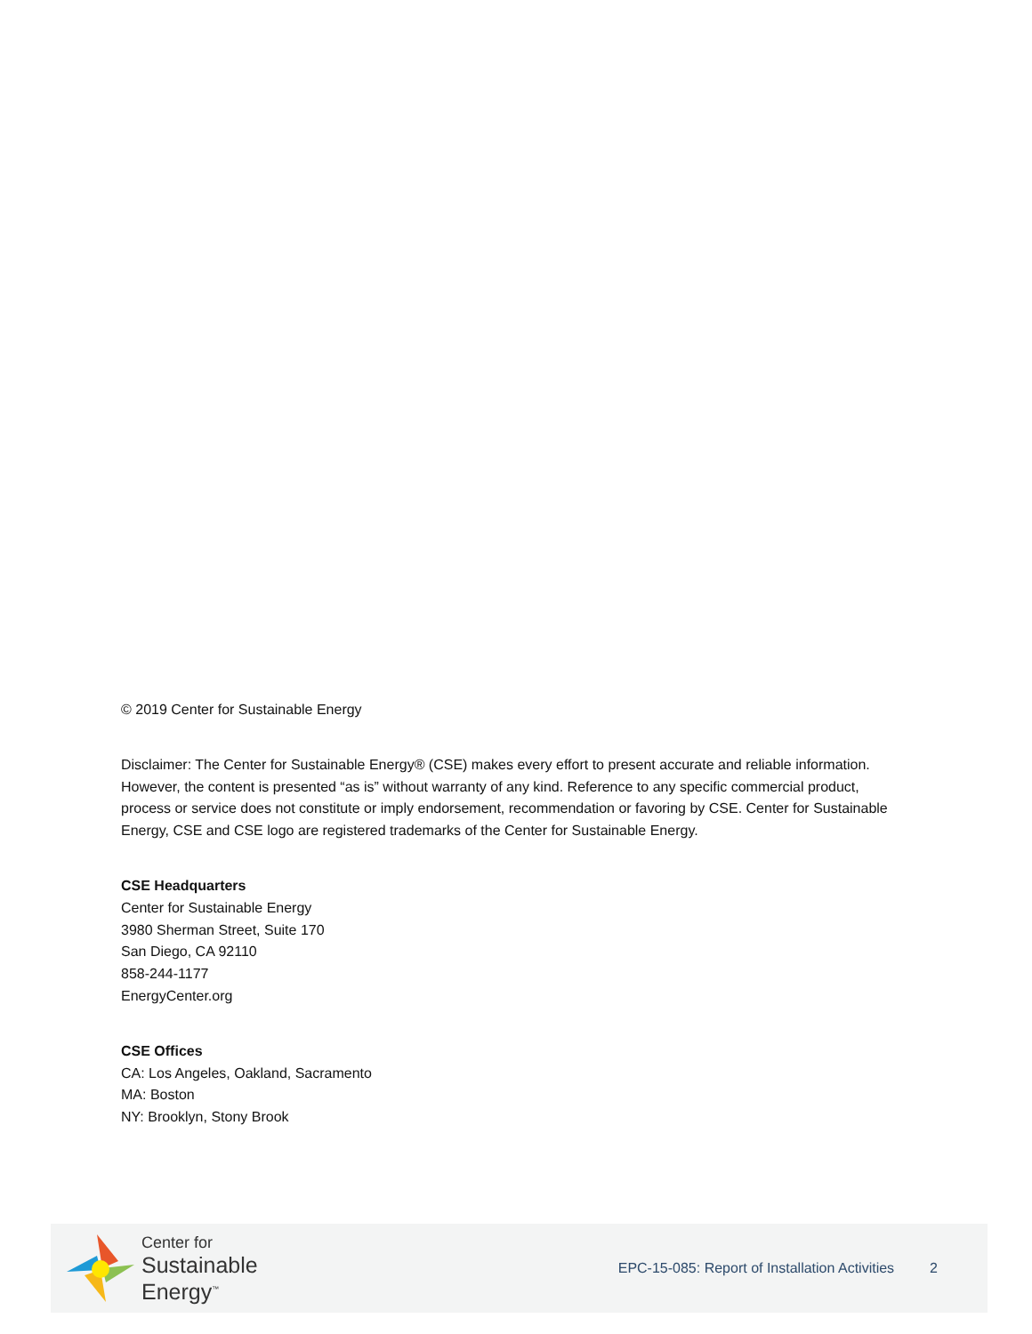© 2019 Center for Sustainable Energy
Disclaimer: The Center for Sustainable Energy® (CSE) makes every effort to present accurate and reliable information. However, the content is presented “as is” without warranty of any kind. Reference to any specific commercial product, process or service does not constitute or imply endorsement, recommendation or favoring by CSE. Center for Sustainable Energy, CSE and CSE logo are registered trademarks of the Center for Sustainable Energy.
CSE Headquarters
Center for Sustainable Energy
3980 Sherman Street, Suite 170
San Diego, CA 92110
858-244-1177
EnergyCenter.org
CSE Offices
CA: Los Angeles, Oakland, Sacramento
MA: Boston
NY: Brooklyn, Stony Brook
Center for
Sustainable
Energy<sup>™</sup>
EPC-15-085: Report of Installation Activities
2